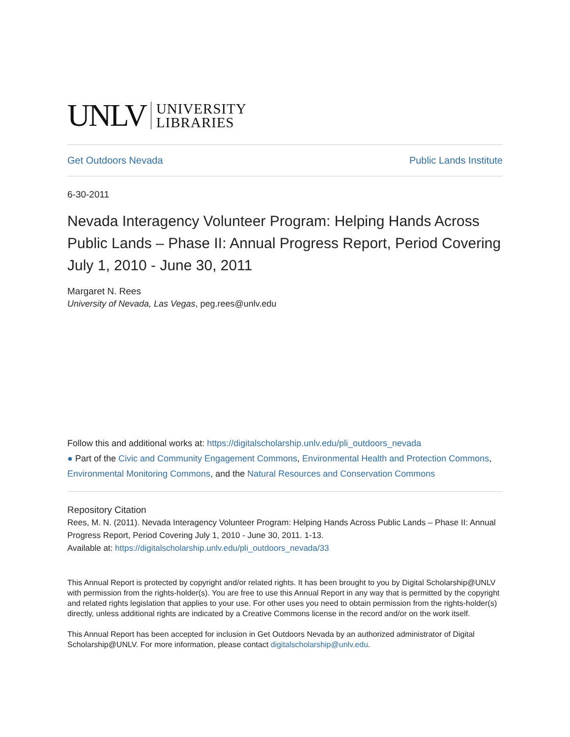UNLV UNIVERSITY
LIBRARIES
Get Outdoors Nevada Public Lands Institute
6-30-2011
Nevada Interagency Volunteer Program: Helping Hands Across Public Lands – Phase II: Annual Progress Report, Period Covering July 1, 2010 - June 30, 2011
Margaret N. Rees
University of Nevada, Las Vegas, peg.rees@unlv.edu
Follow this and additional works at: https://digitalscholarship.unlv.edu/pli_outdoors_nevada
● Part of the Civic and Community Engagement Commons, Environmental Health and Protection Commons, Environmental Monitoring Commons, and the Natural Resources and Conservation Commons
Repository Citation
Rees, M. N. (2011). Nevada Interagency Volunteer Program: Helping Hands Across Public Lands – Phase II: Annual Progress Report, Period Covering July 1, 2010 - June 30, 2011. 1-13.
Available at: https://digitalscholarship.unlv.edu/pli_outdoors_nevada/33
This Annual Report is protected by copyright and/or related rights. It has been brought to you by Digital Scholarship@UNLV with permission from the rights-holder(s). You are free to use this Annual Report in any way that is permitted by the copyright and related rights legislation that applies to your use. For other uses you need to obtain permission from the rights-holder(s) directly, unless additional rights are indicated by a Creative Commons license in the record and/or on the work itself.
This Annual Report has been accepted for inclusion in Get Outdoors Nevada by an authorized administrator of Digital Scholarship@UNLV. For more information, please contact digitalscholarship@unlv.edu.